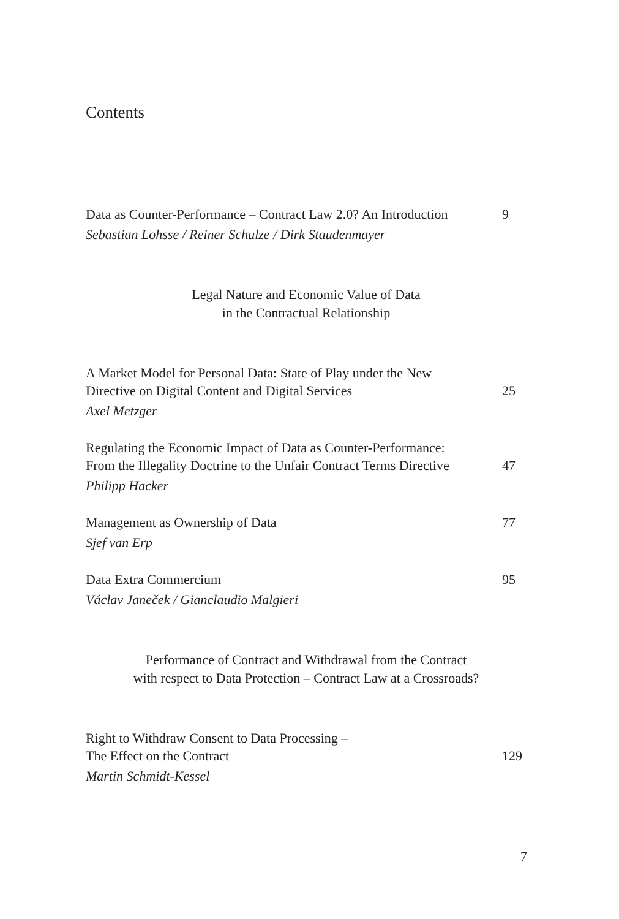Contents
Data as Counter-Performance – Contract Law 2.0? An Introduction 9
Sebastian Lohsse / Reiner Schulze / Dirk Staudenmayer
Legal Nature and Economic Value of Data
in the Contractual Relationship
A Market Model for Personal Data: State of Play under the New
Directive on Digital Content and Digital Services 25
Axel Metzger
Regulating the Economic Impact of Data as Counter-Performance:
From the Illegality Doctrine to the Unfair Contract Terms Directive 47
Philipp Hacker
Management as Ownership of Data 77
Sjef van Erp
Data Extra Commercium 95
Václav Janeček / Gianclaudio Malgieri
Performance of Contract and Withdrawal from the Contract
with respect to Data Protection – Contract Law at a Crossroads?
Right to Withdraw Consent to Data Processing –
The Effect on the Contract 129
Martin Schmidt-Kessel
7